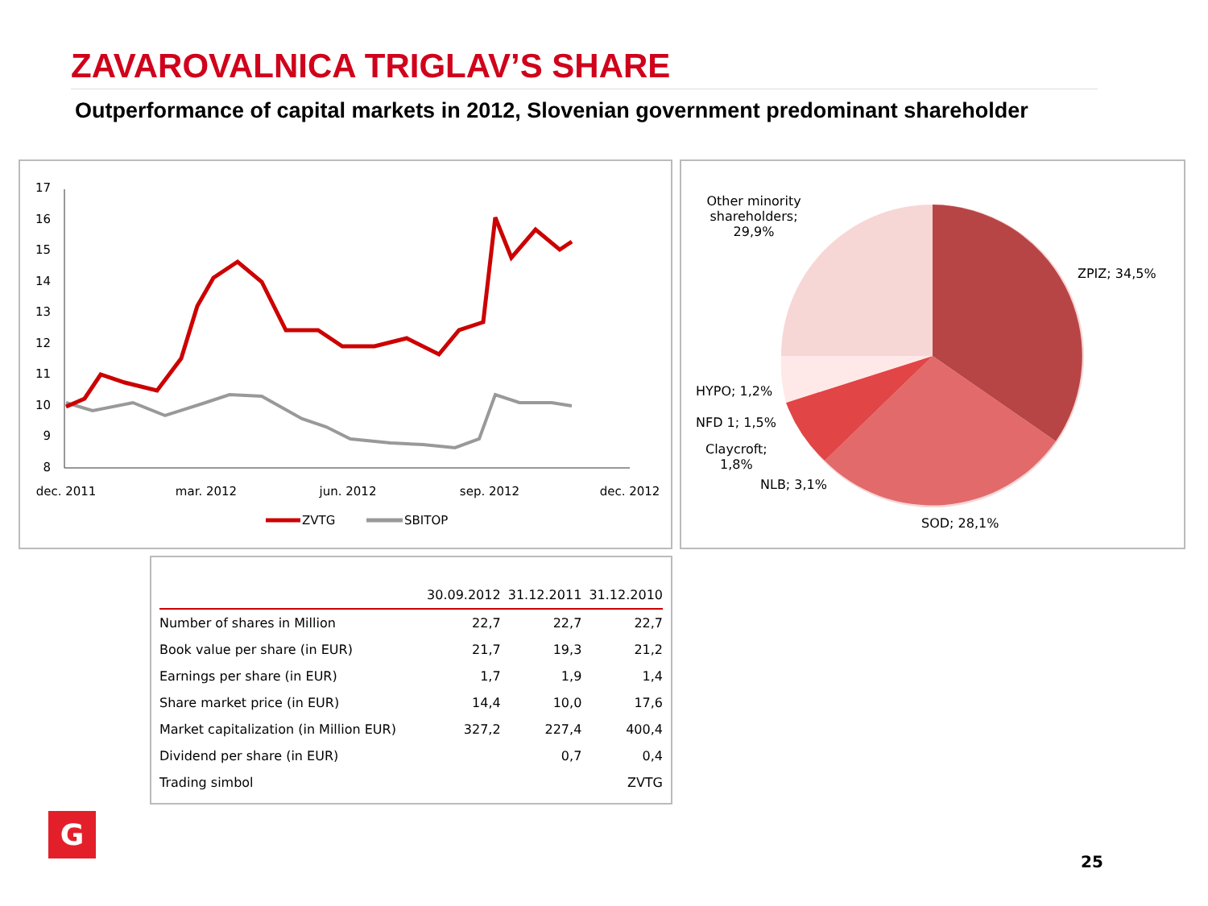ZAVAROVALNICA TRIGLAV’S SHARE
Outperformance of capital markets in 2012, Slovenian government predominant shareholder
17
16
15
14
13
12
11
10
9
8
dec. 2011
mar. 2012
jun. 2012
sep. 2012
dec. 2012
ZVTG
SBITOP
Other minority shareholders; 29,9%
ZPIZ; 34,5%
HYPO; 1,2%
NFD 1; 1,5%
Claycroft;
1,8%
NLB; 3,1%
SOD; 28,1%
| | 30.09.2012 | 31.12.2011 | 31.12.2010 |
| --- | --- | --- | --- |
| Number of shares in Million | 22,7 | 22,7 | 22,7 |
| Book value per share (in EUR) | 21,7 | 19,3 | 21,2 |
| Earnings per share (in EUR) | 1,7 | 1,9 | 1,4 |
| Share market price (in EUR) | 14,4 | 10,0 | 17,6 |
| Market capitalization (in Million EUR) | 327,2 | 227,4 | 400,4 |
| Dividend per share (in EUR) | | 0,7 | 0,4 |
| Trading simbol | | | ZVTG |
G
25